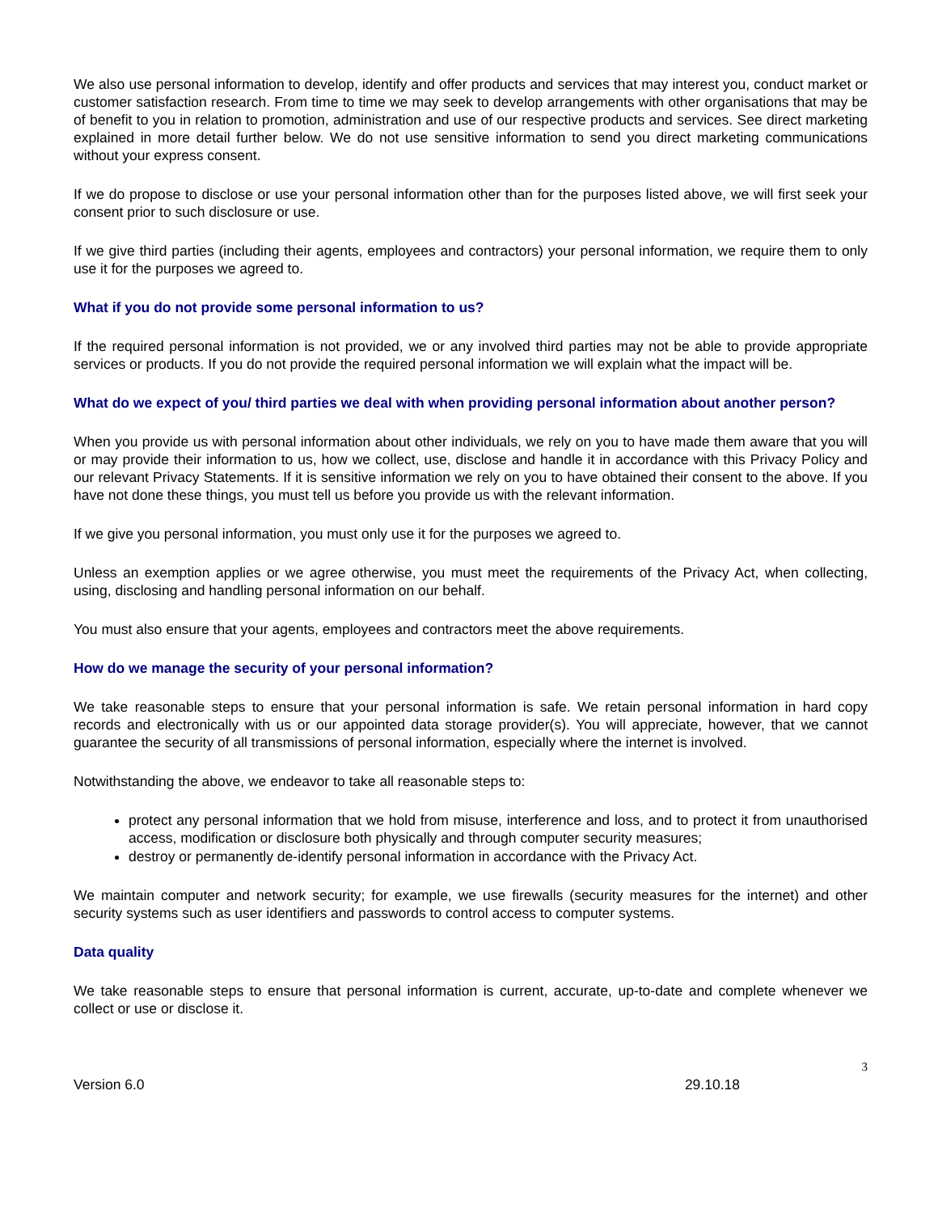We also use personal information to develop, identify and offer products and services that may interest you, conduct market or customer satisfaction research. From time to time we may seek to develop arrangements with other organisations that may be of benefit to you in relation to promotion, administration and use of our respective products and services. See direct marketing explained in more detail further below. We do not use sensitive information to send you direct marketing communications without your express consent.
If we do propose to disclose or use your personal information other than for the purposes listed above, we will first seek your consent prior to such disclosure or use.
If we give third parties (including their agents, employees and contractors) your personal information, we require them to only use it for the purposes we agreed to.
What if you do not provide some personal information to us?
If the required personal information is not provided, we or any involved third parties may not be able to provide appropriate services or products. If you do not provide the required personal information we will explain what the impact will be.
What do we expect of you/ third parties we deal with when providing personal information about another person?
When you provide us with personal information about other individuals, we rely on you to have made them aware that you will or may provide their information to us, how we collect, use, disclose and handle it in accordance with this Privacy Policy and our relevant Privacy Statements. If it is sensitive information we rely on you to have obtained their consent to the above. If you have not done these things, you must tell us before you provide us with the relevant information.
If we give you personal information, you must only use it for the purposes we agreed to.
Unless an exemption applies or we agree otherwise, you must meet the requirements of the Privacy Act, when collecting, using, disclosing and handling personal information on our behalf.
You must also ensure that your agents, employees and contractors meet the above requirements.
How do we manage the security of your personal information?
We take reasonable steps to ensure that your personal information is safe. We retain personal information in hard copy records and electronically with us or our appointed data storage provider(s). You will appreciate, however, that we cannot guarantee the security of all transmissions of personal information, especially where the internet is involved.
Notwithstanding the above, we endeavor to take all reasonable steps to:
protect any personal information that we hold from misuse, interference and loss, and to protect it from unauthorised access, modification or disclosure both physically and through computer security measures;
destroy or permanently de-identify personal information in accordance with the Privacy Act.
We maintain computer and network security; for example, we use firewalls (security measures for the internet) and other security systems such as user identifiers and passwords to control access to computer systems.
Data quality
We take reasonable steps to ensure that personal information is current, accurate, up-to-date and complete whenever we collect or use or disclose it.
3
Version 6.0 29.10.18